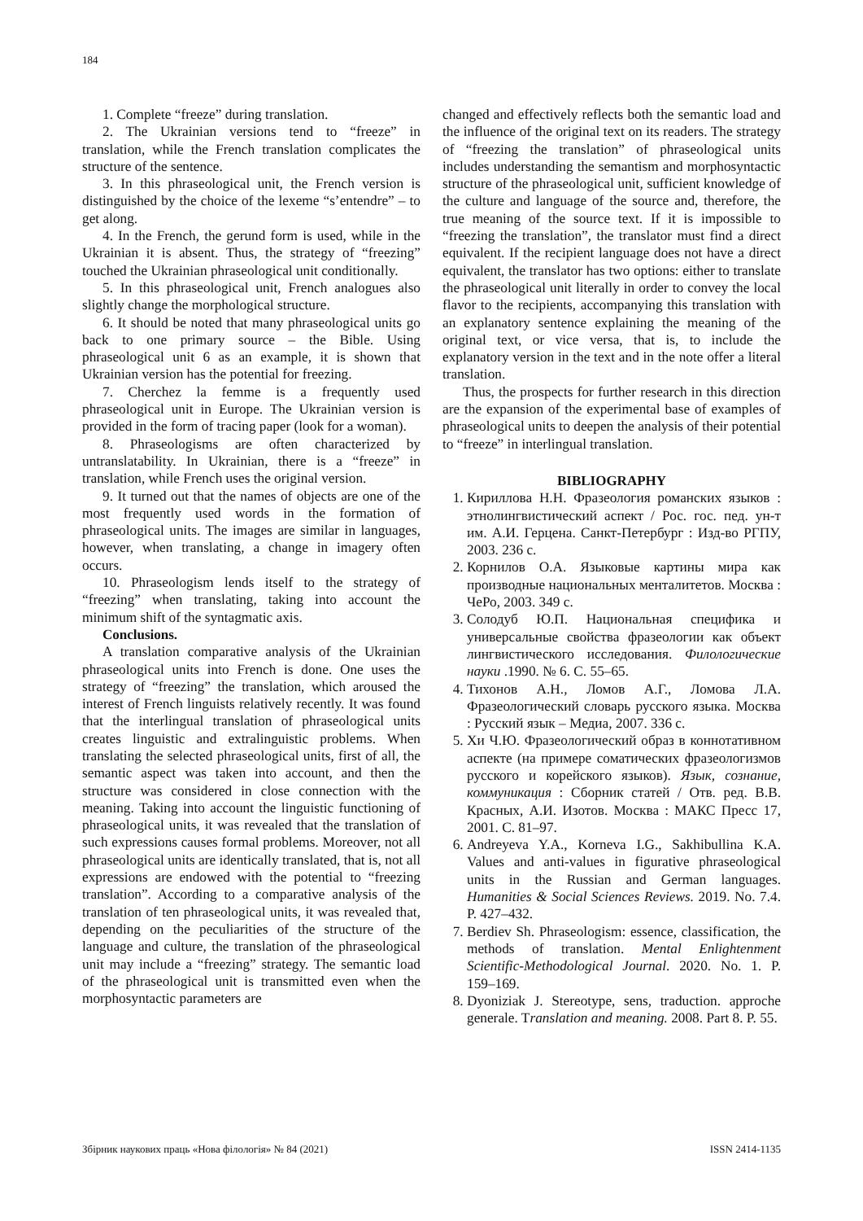184
1. Complete “freeze” during translation.
2. The Ukrainian versions tend to “freeze” in translation, while the French translation complicates the structure of the sentence.
3. In this phraseological unit, the French version is distinguished by the choice of the lexeme “s’entendre” – to get along.
4. In the French, the gerund form is used, while in the Ukrainian it is absent. Thus, the strategy of “freezing” touched the Ukrainian phraseological unit conditionally.
5. In this phraseological unit, French analogues also slightly change the morphological structure.
6. It should be noted that many phraseological units go back to one primary source – the Bible. Using phraseological unit 6 as an example, it is shown that Ukrainian version has the potential for freezing.
7. Cherchez la femme is a frequently used phraseological unit in Europe. The Ukrainian version is provided in the form of tracing paper (look for a woman).
8. Phraseologisms are often characterized by untranslatability. In Ukrainian, there is a “freeze” in translation, while French uses the original version.
9. It turned out that the names of objects are one of the most frequently used words in the formation of phraseological units. The images are similar in languages, however, when translating, a change in imagery often occurs.
10. Phraseologism lends itself to the strategy of “freezing” when translating, taking into account the minimum shift of the syntagmatic axis.
Conclusions.
A translation comparative analysis of the Ukrainian phraseological units into French is done. One uses the strategy of “freezing” the translation, which aroused the interest of French linguists relatively recently. It was found that the interlingual translation of phraseological units creates linguistic and extralinguistic problems. When translating the selected phraseological units, first of all, the semantic aspect was taken into account, and then the structure was considered in close connection with the meaning. Taking into account the linguistic functioning of phraseological units, it was revealed that the translation of such expressions causes formal problems. Moreover, not all phraseological units are identically translated, that is, not all expressions are endowed with the potential to “freezing translation”. According to a comparative analysis of the translation of ten phraseological units, it was revealed that, depending on the peculiarities of the structure of the language and culture, the translation of the phraseological unit may include a “freezing” strategy. The semantic load of the phraseological unit is transmitted even when the morphosyntactic parameters are
changed and effectively reflects both the semantic load and the influence of the original text on its readers. The strategy of “freezing the translation” of phraseological units includes understanding the semantism and morphosyntactic structure of the phraseological unit, sufficient knowledge of the culture and language of the source and, therefore, the true meaning of the source text. If it is impossible to “freezing the translation”, the translator must find a direct equivalent. If the recipient language does not have a direct equivalent, the translator has two options: either to translate the phraseological unit literally in order to convey the local flavor to the recipients, accompanying this translation with an explanatory sentence explaining the meaning of the original text, or vice versa, that is, to include the explanatory version in the text and in the note offer a literal translation.
Thus, the prospects for further research in this direction are the expansion of the experimental base of examples of phraseological units to deepen the analysis of their potential to “freeze” in interlingual translation.
BIBLIOGRAPHY
1. Кириллова Н.Н. Фразеология романских языков : этнолингвистический аспект / Рос. гос. пед. ун-т им. А.И. Герцена. Санкт-Петербург : Изд-во РГПУ, 2003. 236 с.
2. Корнилов О.А. Языковые картины мира как производные национальных менталитетов. Москва : ЧеРо, 2003. 349 с.
3. Солодуб Ю.П. Национальная специфика и универсальные свойства фразеологии как объект лингвистического исследования. Филологические науки .1990. № 6. С. 55–65.
4. Тихонов А.Н., Ломов А.Г., Ломова Л.А. Фразеологический словарь русского языка. Москва : Русский язык – Медиа, 2007. 336 с.
5. Хи Ч.Ю. Фразеологический образ в коннотативном аспекте (на примере соматических фразеологизмов русского и корейского языков). Язык, сознание, коммуникация : Сборник статей / Отв. ред. В.В. Красных, А.И. Изотов. Москва : МАКС Пресс 17, 2001. С. 81–97.
6. Andreyeva Y.A., Korneva I.G., Sakhibullina K.A. Values and anti-values in figurative phraseological units in the Russian and German languages. Humanities & Social Sciences Reviews. 2019. No. 7.4. P. 427–432.
7. Berdiev Sh. Phraseologism: essence, classification, the methods of translation. Mental Enlightenment Scientific-Methodological Journal. 2020. No. 1. P. 159–169.
8. Dyoniziak J. Stereotype, sens, traduction. approche generale. Translation and meaning. 2008. Part 8. P. 55.
Збірник наукових праць «Нова філологія» № 84 (2021) ISSN 2414-1135